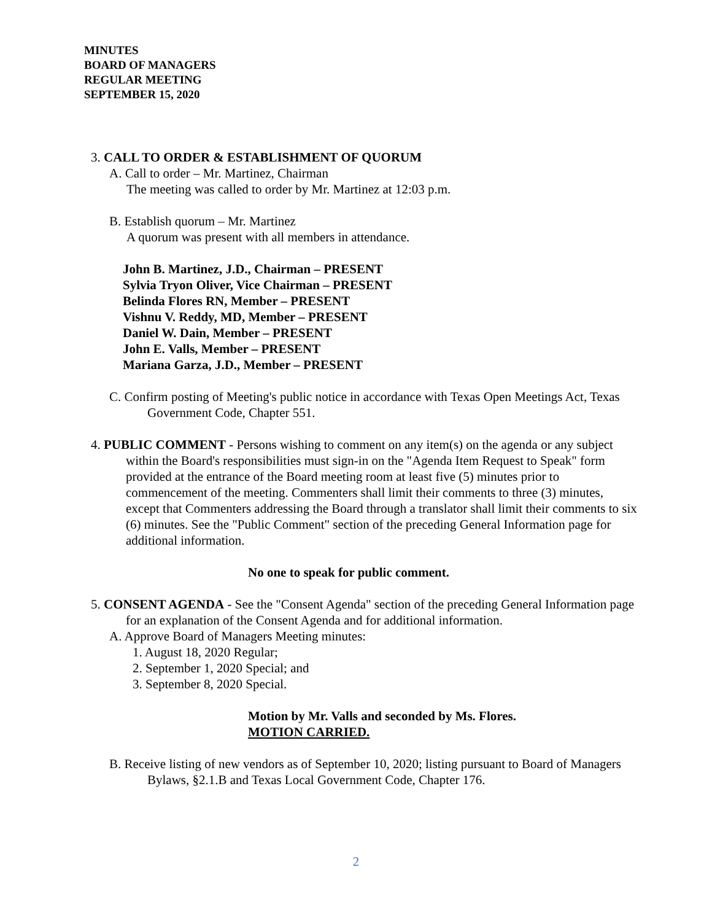MINUTES
BOARD OF MANAGERS
REGULAR MEETING
SEPTEMBER 15, 2020
3. CALL TO ORDER & ESTABLISHMENT OF QUORUM
A. Call to order – Mr. Martinez, Chairman
The meeting was called to order by Mr. Martinez at 12:03 p.m.
B. Establish quorum – Mr. Martinez
A quorum was present with all members in attendance.
John B. Martinez, J.D., Chairman – PRESENT
Sylvia Tryon Oliver, Vice Chairman – PRESENT
Belinda Flores RN, Member – PRESENT
Vishnu V. Reddy, MD, Member – PRESENT
Daniel W. Dain, Member – PRESENT
John E. Valls, Member – PRESENT
Mariana Garza, J.D., Member – PRESENT
C. Confirm posting of Meeting's public notice in accordance with Texas Open Meetings Act, Texas Government Code, Chapter 551.
4. PUBLIC COMMENT - Persons wishing to comment on any item(s) on the agenda or any subject within the Board's responsibilities must sign-in on the "Agenda Item Request to Speak" form provided at the entrance of the Board meeting room at least five (5) minutes prior to commencement of the meeting. Commenters shall limit their comments to three (3) minutes, except that Commenters addressing the Board through a translator shall limit their comments to six (6) minutes. See the "Public Comment" section of the preceding General Information page for additional information.
No one to speak for public comment.
5. CONSENT AGENDA - See the "Consent Agenda" section of the preceding General Information page for an explanation of the Consent Agenda and for additional information.
A. Approve Board of Managers Meeting minutes:
1. August 18, 2020 Regular;
2. September 1, 2020 Special; and
3. September 8, 2020 Special.
Motion by Mr. Valls and seconded by Ms. Flores.
MOTION CARRIED.
B. Receive listing of new vendors as of September 10, 2020; listing pursuant to Board of Managers Bylaws, §2.1.B and Texas Local Government Code, Chapter 176.
2